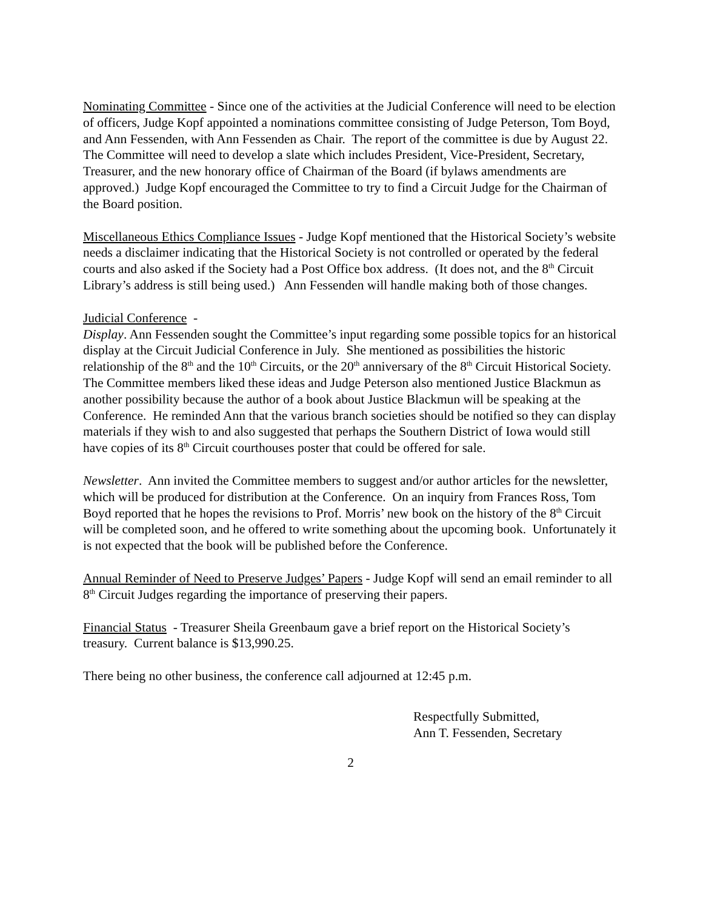Nominating Committee - Since one of the activities at the Judicial Conference will need to be election of officers, Judge Kopf appointed a nominations committee consisting of Judge Peterson, Tom Boyd, and Ann Fessenden, with Ann Fessenden as Chair. The report of the committee is due by August 22. The Committee will need to develop a slate which includes President, Vice-President, Secretary, Treasurer, and the new honorary office of Chairman of the Board (if bylaws amendments are approved.) Judge Kopf encouraged the Committee to try to find a Circuit Judge for the Chairman of the Board position.
Miscellaneous Ethics Compliance Issues - Judge Kopf mentioned that the Historical Society’s website needs a disclaimer indicating that the Historical Society is not controlled or operated by the federal courts and also asked if the Society had a Post Office box address. (It does not, and the 8<sup>th</sup> Circuit Library’s address is still being used.) Ann Fessenden will handle making both of those changes.
Judicial Conference -
Display. Ann Fessenden sought the Committee’s input regarding some possible topics for an historical display at the Circuit Judicial Conference in July. She mentioned as possibilities the historic relationship of the 8<sup>th</sup> and the 10<sup>th</sup> Circuits, or the 20<sup>th</sup> anniversary of the 8<sup>th</sup> Circuit Historical Society. The Committee members liked these ideas and Judge Peterson also mentioned Justice Blackmun as another possibility because the author of a book about Justice Blackmun will be speaking at the Conference. He reminded Ann that the various branch societies should be notified so they can display materials if they wish to and also suggested that perhaps the Southern District of Iowa would still have copies of its 8<sup>th</sup> Circuit courthouses poster that could be offered for sale.
Newsletter. Ann invited the Committee members to suggest and/or author articles for the newsletter, which will be produced for distribution at the Conference. On an inquiry from Frances Ross, Tom Boyd reported that he hopes the revisions to Prof. Morris’ new book on the history of the 8<sup>th</sup> Circuit will be completed soon, and he offered to write something about the upcoming book. Unfortunately it is not expected that the book will be published before the Conference.
Annual Reminder of Need to Preserve Judges’ Papers - Judge Kopf will send an email reminder to all 8<sup>th</sup> Circuit Judges regarding the importance of preserving their papers.
Financial Status - Treasurer Sheila Greenbaum gave a brief report on the Historical Society’s treasury. Current balance is $13,990.25.
There being no other business, the conference call adjourned at 12:45 p.m.
Respectfully Submitted,
Ann T. Fessenden, Secretary
2